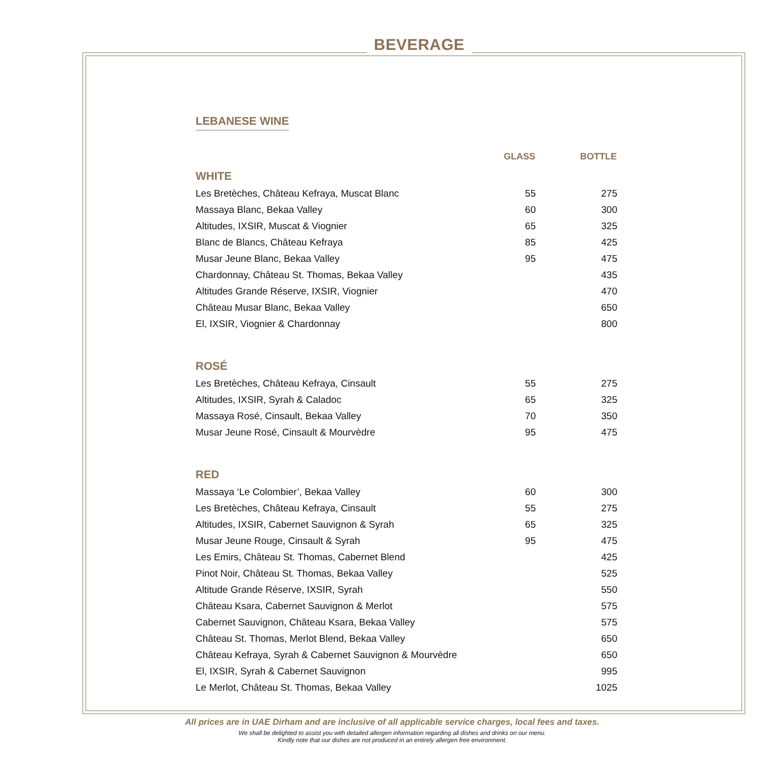BEVERAGE
LEBANESE WINE
| | GLASS | BOTTLE |
| --- | --- | --- |
| WHITE | | |
| Les Bretèches, Château Kefraya, Muscat Blanc | 55 | 275 |
| Massaya Blanc, Bekaa Valley | 60 | 300 |
| Altitudes, IXSIR, Muscat & Viognier | 65 | 325 |
| Blanc de Blancs, Château Kefraya | 85 | 425 |
| Musar Jeune Blanc, Bekaa Valley | 95 | 475 |
| Chardonnay, Château St. Thomas, Bekaa Valley | | 435 |
| Altitudes Grande Réserve, IXSIR, Viognier | | 470 |
| Château Musar Blanc, Bekaa Valley | | 650 |
| El, IXSIR, Viognier & Chardonnay | | 800 |
| ROSÉ | | |
| Les Bretèches, Château Kefraya, Cinsault | 55 | 275 |
| Altitudes, IXSIR, Syrah & Caladoc | 65 | 325 |
| Massaya Rosé, Cinsault, Bekaa Valley | 70 | 350 |
| Musar Jeune Rosé, Cinsault & Mourvèdre | 95 | 475 |
| RED | | |
| Massaya ‘Le Colombier’, Bekaa Valley | 60 | 300 |
| Les Bretèches, Château Kefraya, Cinsault | 55 | 275 |
| Altitudes, IXSIR, Cabernet Sauvignon & Syrah | 65 | 325 |
| Musar Jeune Rouge, Cinsault & Syrah | 95 | 475 |
| Les Emirs, Château St. Thomas, Cabernet Blend | | 425 |
| Pinot Noir, Château St. Thomas, Bekaa Valley | | 525 |
| Altitude Grande Réserve, IXSIR, Syrah | | 550 |
| Château Ksara, Cabernet Sauvignon & Merlot | | 575 |
| Cabernet Sauvignon, Château Ksara, Bekaa Valley | | 575 |
| Château St. Thomas, Merlot Blend, Bekaa Valley | | 650 |
| Château Kefraya, Syrah & Cabernet Sauvignon & Mourvèdre | | 650 |
| El, IXSIR, Syrah & Cabernet Sauvignon | | 995 |
| Le Merlot, Château St. Thomas, Bekaa Valley | | 1025 |
All prices are in UAE Dirham and are inclusive of all applicable service charges, local fees and taxes.
We shall be delighted to assist you with detailed allergen information regarding all dishes and drinks on our menu.
Kindly note that our dishes are not produced in an entirely allergen free environment.